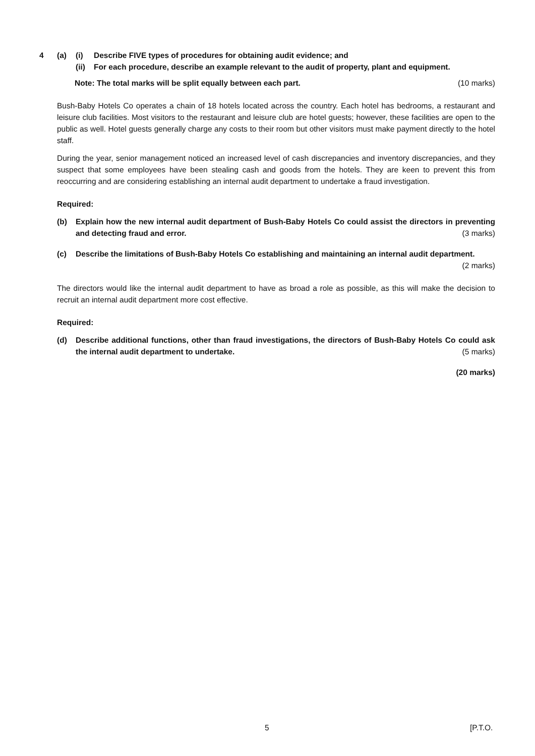4 (a) (i) Describe FIVE types of procedures for obtaining audit evidence; and
(ii)
For each procedure, describe an example relevant to the audit of property, plant and equipment.
Note: The total marks will be split equally between each part. (10 marks)
Bush-Baby Hotels Co operates a chain of 18 hotels located across the country. Each hotel has bedrooms, a restaurant and leisure club facilities. Most visitors to the restaurant and leisure club are hotel guests; however, these facilities are open to the public as well. Hotel guests generally charge any costs to their room but other visitors must make payment directly to the hotel staff.
During the year, senior management noticed an increased level of cash discrepancies and inventory discrepancies, and they suspect that some employees have been stealing cash and goods from the hotels. They are keen to prevent this from reoccurring and are considering establishing an internal audit department to undertake a fraud investigation.
Required:
(b) Explain how the new internal audit department of Bush-Baby Hotels Co could assist the directors in preventing and detecting fraud and error. (3 marks)
(c) Describe the limitations of Bush-Baby Hotels Co establishing and maintaining an internal audit department.
(2 marks)
The directors would like the internal audit department to have as broad a role as possible, as this will make the decision to recruit an internal audit department more cost effective.
Required:
(d) Describe additional functions, other than fraud investigations, the directors of Bush-Baby Hotels Co could ask the internal audit department to undertake. (5 marks)
(20 marks)
5 [P.T.O.